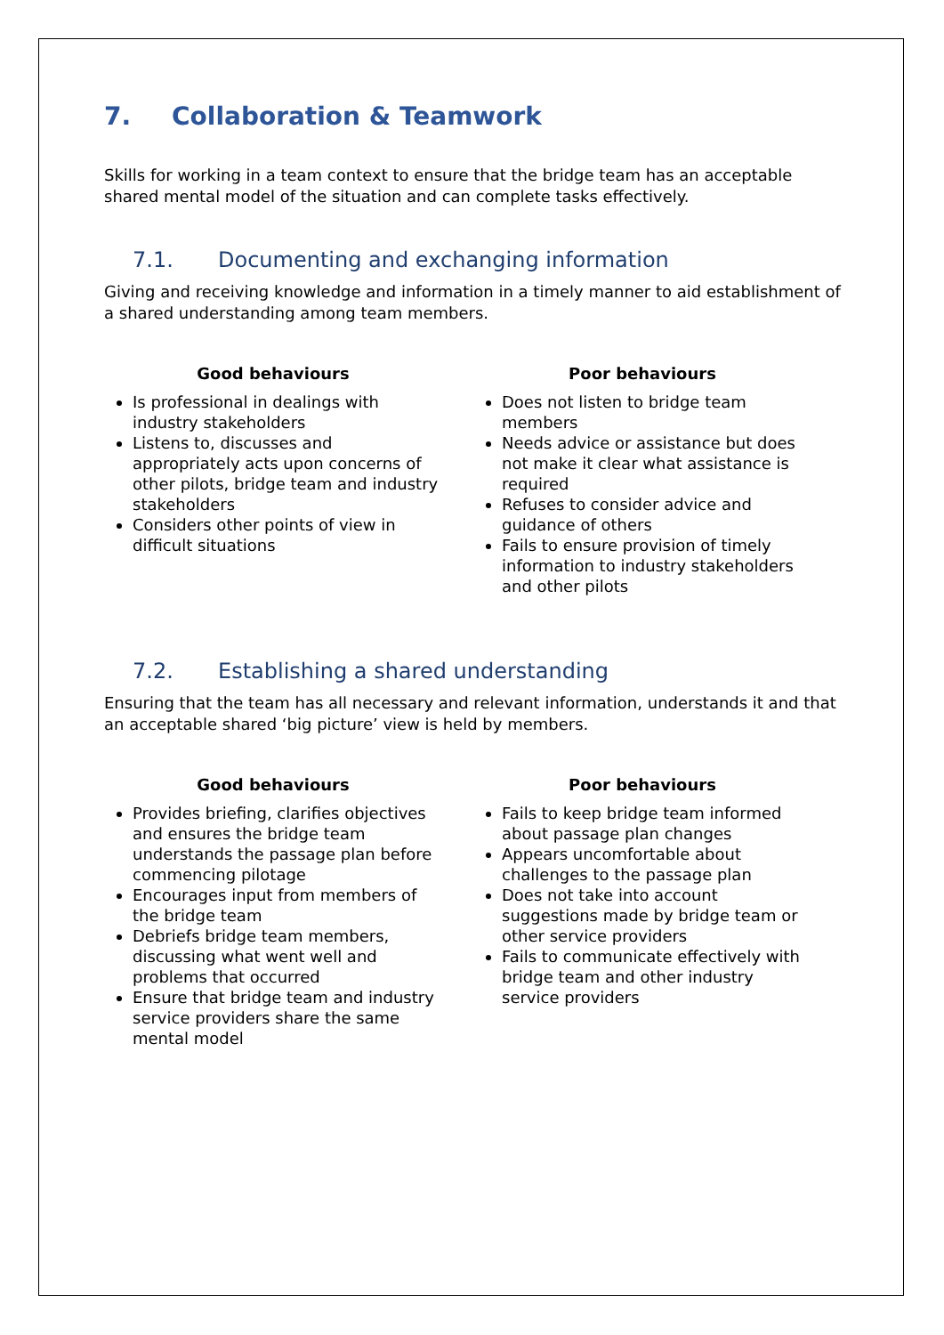7. Collaboration & Teamwork
Skills for working in a team context to ensure that the bridge team has an acceptable shared mental model of the situation and can complete tasks effectively.
7.1. Documenting and exchanging information
Giving and receiving knowledge and information in a timely manner to aid establishment of a shared understanding among team members.
Good behaviours
Is professional in dealings with industry stakeholders
Listens to, discusses and appropriately acts upon concerns of other pilots, bridge team and industry stakeholders
Considers other points of view in difficult situations
Poor behaviours
Does not listen to bridge team members
Needs advice or assistance but does not make it clear what assistance is required
Refuses to consider advice and guidance of others
Fails to ensure provision of timely information to industry stakeholders and other pilots
7.2. Establishing a shared understanding
Ensuring that the team has all necessary and relevant information, understands it and that an acceptable shared ‘big picture’ view is held by members.
Good behaviours
Provides briefing, clarifies objectives and ensures the bridge team understands the passage plan before commencing pilotage
Encourages input from members of the bridge team
Debriefs bridge team members, discussing what went well and problems that occurred
Ensure that bridge team and industry service providers share the same mental model
Poor behaviours
Fails to keep bridge team informed about passage plan changes
Appears uncomfortable about challenges to the passage plan
Does not take into account suggestions made by bridge team or other service providers
Fails to communicate effectively with bridge team and other industry service providers